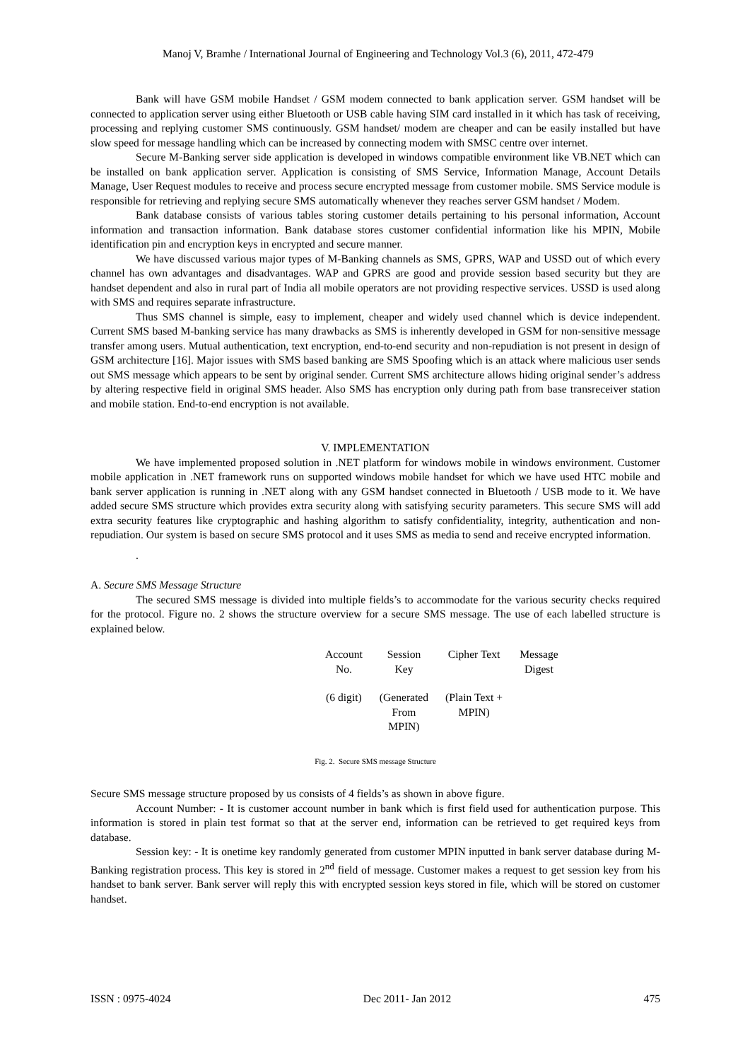Manoj V, Bramhe / International Journal of Engineering and Technology Vol.3 (6), 2011, 472-479
Bank will have GSM mobile Handset / GSM modem connected to bank application server. GSM handset will be connected to application server using either Bluetooth or USB cable having SIM card installed in it which has task of receiving, processing and replying customer SMS continuously. GSM handset/ modem are cheaper and can be easily installed but have slow speed for message handling which can be increased by connecting modem with SMSC centre over internet.
Secure M-Banking server side application is developed in windows compatible environment like VB.NET which can be installed on bank application server. Application is consisting of SMS Service, Information Manage, Account Details Manage, User Request modules to receive and process secure encrypted message from customer mobile. SMS Service module is responsible for retrieving and replying secure SMS automatically whenever they reaches server GSM handset / Modem.
Bank database consists of various tables storing customer details pertaining to his personal information, Account information and transaction information. Bank database stores customer confidential information like his MPIN, Mobile identification pin and encryption keys in encrypted and secure manner.
We have discussed various major types of M-Banking channels as SMS, GPRS, WAP and USSD out of which every channel has own advantages and disadvantages. WAP and GPRS are good and provide session based security but they are handset dependent and also in rural part of India all mobile operators are not providing respective services. USSD is used along with SMS and requires separate infrastructure.
Thus SMS channel is simple, easy to implement, cheaper and widely used channel which is device independent. Current SMS based M-banking service has many drawbacks as SMS is inherently developed in GSM for non-sensitive message transfer among users. Mutual authentication, text encryption, end-to-end security and non-repudiation is not present in design of GSM architecture [16]. Major issues with SMS based banking are SMS Spoofing which is an attack where malicious user sends out SMS message which appears to be sent by original sender. Current SMS architecture allows hiding original sender’s address by altering respective field in original SMS header. Also SMS has encryption only during path from base transreceiver station and mobile station. End-to-end encryption is not available.
V. IMPLEMENTATION
We have implemented proposed solution in .NET platform for windows mobile in windows environment. Customer mobile application in .NET framework runs on supported windows mobile handset for which we have used HTC mobile and bank server application is running in .NET along with any GSM handset connected in Bluetooth / USB mode to it. We have added secure SMS structure which provides extra security along with satisfying security parameters. This secure SMS will add extra security features like cryptographic and hashing algorithm to satisfy confidentiality, integrity, authentication and non-repudiation. Our system is based on secure SMS protocol and it uses SMS as media to send and receive encrypted information.
.
A. Secure SMS Message Structure
The secured SMS message is divided into multiple fields’s to accommodate for the various security checks required for the protocol. Figure no. 2 shows the structure overview for a secure SMS message. The use of each labelled structure is explained below.
| Account No. | Session Key | Cipher Text | Message Digest |
| (6 digit) | (Generated From MPIN) | (Plain Text + MPIN) | |
Fig. 2. Secure SMS message Structure
Secure SMS message structure proposed by us consists of 4 fields’s as shown in above figure.
Account Number: - It is customer account number in bank which is first field used for authentication purpose. This information is stored in plain test format so that at the server end, information can be retrieved to get required keys from database.
Session key: - It is onetime key randomly generated from customer MPIN inputted in bank server database during M-Banking registration process. This key is stored in 2<sup>nd</sup> field of message. Customer makes a request to get session key from his handset to bank server. Bank server will reply this with encrypted session keys stored in file, which will be stored on customer handset.
ISSN : 0975-4024 Dec 2011- Jan 2012 475